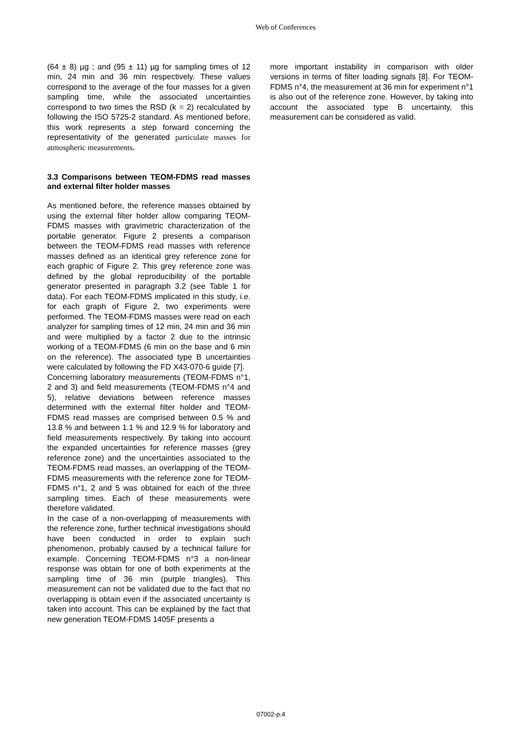Web of Conferences
(64 ± 8) µg ; and (95 ± 11) µg for sampling times of 12 min, 24 min and 36 min respectively. These values correspond to the average of the four masses for a given sampling time, while the associated uncertainties correspond to two times the RSD (k = 2) recalculated by following the ISO 5725-2 standard. As mentioned before, this work represents a step forward concerning the representativity of the generated particulate masses for atmospheric measurements.
3.3 Comparisons between TEOM-FDMS read masses and external filter holder masses
As mentioned before, the reference masses obtained by using the external filter holder allow comparing TEOM-FDMS masses with gravimetric characterization of the portable generator. Figure 2 presents a comparison between the TEOM-FDMS read masses with reference masses defined as an identical grey reference zone for each graphic of Figure 2. This grey reference zone was defined by the global reproducibility of the portable generator presented in paragraph 3.2 (see Table 1 for data). For each TEOM-FDMS implicated in this study, i.e. for each graph of Figure 2, two experiments were performed. The TEOM-FDMS masses were read on each analyzer for sampling times of 12 min, 24 min and 36 min and were multiplied by a factor 2 due to the intrinsic working of a TEOM-FDMS (6 min on the base and 6 min on the reference). The associated type B uncertainties were calculated by following the FD X43-070-6 guide [7].
Concerning laboratory measurements (TEOM-FDMS n°1, 2 and 3) and field measurements (TEOM-FDMS n°4 and 5), relative deviations between reference masses determined with the external filter holder and TEOM-FDMS read masses are comprised between 0.5 % and 13.8 % and between 1.1 % and 12.9 % for laboratory and field measurements respectively. By taking into account the expanded uncertainties for reference masses (grey reference zone) and the uncertainties associated to the TEOM-FDMS read masses, an overlapping of the TEOM-FDMS measurements with the reference zone for TEOM-FDMS n°1, 2 and 5 was obtained for each of the three sampling times. Each of these measurements were therefore validated.
In the case of a non-overlapping of measurements with the reference zone, further technical investigations should have been conducted in order to explain such phenomenon, probably caused by a technical failure for example. Concerning TEOM-FDMS n°3 a non-linear response was obtain for one of both experiments at the sampling time of 36 min (purple triangles). This measurement can not be validated due to the fact that no overlapping is obtain even if the associated uncertainty is taken into account. This can be explained by the fact that new generation TEOM-FDMS 1405F presents a
more important instability in comparison with older versions in terms of filter loading signals [8]. For TEOM-FDMS n°4, the measurement at 36 min for experiment n°1 is also out of the reference zone. However, by taking into account the associated type B uncertainty, this measurement can be considered as valid.
07002-p.4